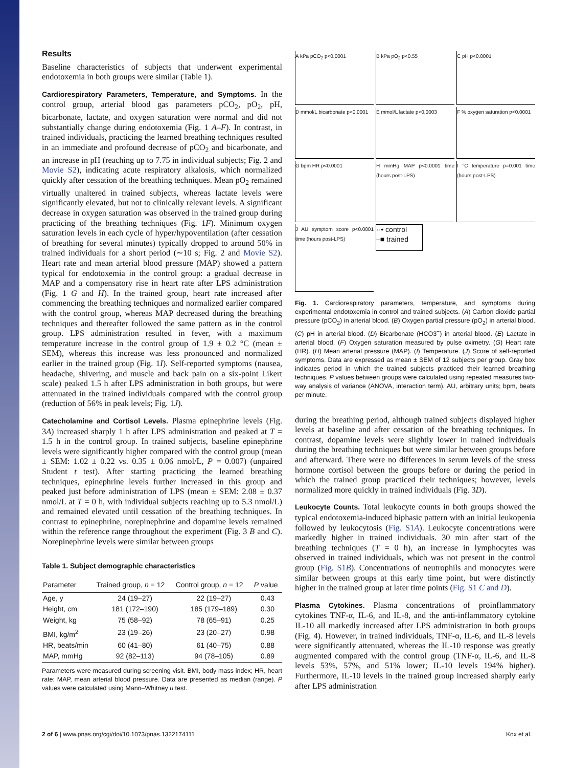Results
Baseline characteristics of subjects that underwent experimental endotoxemia in both groups were similar (Table 1).
Cardiorespiratory Parameters, Temperature, and Symptoms. In the control group, arterial blood gas parameters pCO<sub>2</sub>, pO<sub>2</sub>, pH, bicarbonate, lactate, and oxygen saturation were normal and did not substantially change during endotoxemia (Fig. 1 A–F). In contrast, in trained individuals, practicing the learned breathing techniques resulted in an immediate and profound decrease of pCO<sub>2</sub> and bicarbonate, and an increase in pH (reaching up to 7.75 in individual subjects; Fig. 2 and Movie S2), indicating acute respiratory alkalosis, which normalized quickly after cessation of the breathing techniques. Mean pO<sub>2</sub> remained virtually unaltered in trained subjects, whereas lactate levels were significantly elevated, but not to clinically relevant levels. A significant decrease in oxygen saturation was observed in the trained group during practicing of the breathing techniques (Fig. 1F). Minimum oxygen saturation levels in each cycle of hyper/hypoventilation (after cessation of breathing for several minutes) typically dropped to around 50% in trained individuals for a short period (∼10 s; Fig. 2 and Movie S2). Heart rate and mean arterial blood pressure (MAP) showed a pattern typical for endotoxemia in the control group: a gradual decrease in MAP and a compensatory rise in heart rate after LPS administration (Fig. 1 G and H). In the trained group, heart rate increased after commencing the breathing techniques and normalized earlier compared with the control group, whereas MAP decreased during the breathing techniques and thereafter followed the same pattern as in the control group. LPS administration resulted in fever, with a maximum temperature increase in the control group of 1.9 ± 0.2 °C (mean ± SEM), whereas this increase was less pronounced and normalized earlier in the trained group (Fig. 1I). Self-reported symptoms (nausea, headache, shivering, and muscle and back pain on a six-point Likert scale) peaked 1.5 h after LPS administration in both groups, but were attenuated in the trained individuals compared with the control group (reduction of 56% in peak levels; Fig. 1J).
Catecholamine and Cortisol Levels. Plasma epinephrine levels (Fig. 3A) increased sharply 1 h after LPS administration and peaked at T = 1.5 h in the control group. In trained subjects, baseline epinephrine levels were significantly higher compared with the control group (mean ± SEM: 1.02 ± 0.22 vs. 0.35 ± 0.06 nmol/L, P = 0.007) (unpaired Student t test). After starting practicing the learned breathing techniques, epinephrine levels further increased in this group and peaked just before administration of LPS (mean ± SEM: 2.08 ± 0.37 nmol/L at T = 0 h, with individual subjects reaching up to 5.3 nmol/L) and remained elevated until cessation of the breathing techniques. In contrast to epinephrine, norepinephrine and dopamine levels remained within the reference range throughout the experiment (Fig. 3 B and C). Norepinephrine levels were similar between groups
Table 1. Subject demographic characteristics
| Parameter | Trained group, n = 12 | Control group, n = 12 | P value |
| --- | --- | --- | --- |
| Age, y | 24 (19–27) | 22 (19–27) | 0.43 |
| Height, cm | 181 (172–190) | 185 (179–189) | 0.30 |
| Weight, kg | 75 (58–92) | 78 (65–91) | 0.25 |
| BMI, kg/m<sup>2</sup> | 23 (19–26) | 23 (20–27) | 0.98 |
| HR, beats/min | 60 (41–80) | 61 (40–75) | 0.88 |
| MAP, mmHg | 92 (82–113) | 94 (78–105) | 0.89 |
Parameters were measured during screening visit. BMI, body mass index; HR, heart rate; MAP, mean arterial blood pressure. Data are presented as median (range). P values were calculated using Mann–Whitney u test.
A kPa pCO<sub>2</sub> p<0.0001
B kPa pO<sub>2</sub> p<0.55
C pH p<0.0001
D mmol/L bicarbonate p<0.0001
E mmol/L lactate p<0.0003
F % oxygen saturation p<0.0001
G bpm HR p<0.0001
H mmHg MAP p<0.0001 time (hours post-LPS)
I °C temperature p=0.001 time (hours post-LPS)
J AU symptom score p<0.0001 time (hours post-LPS)
··• control
–■ trained
Fig. 1. Cardiorespiratory parameters, temperature, and symptoms during experimental endotoxemia in control and trained subjects. (A) Carbon dioxide partial pressure (pCO<sub>2</sub>) in arterial blood. (B) Oxygen partial pressure (pO<sub>2</sub>) in arterial blood. (C) pH in arterial blood. (D) Bicarbonate (HCO3<sup>−</sup>) in arterial blood. (E) Lactate in arterial blood. (F) Oxygen saturation measured by pulse oximetry. (G) Heart rate (HR). (H) Mean arterial pressure (MAP). (I) Temperature. (J) Score of self-reported symptoms. Data are expressed as mean ± SEM of 12 subjects per group. Gray box indicates period in which the trained subjects practiced their learned breathing techniques. P values between groups were calculated using repeated measures two-way analysis of variance (ANOVA, interaction term). AU, arbitrary units; bpm, beats per minute.
during the breathing period, although trained subjects displayed higher levels at baseline and after cessation of the breathing techniques. In contrast, dopamine levels were slightly lower in trained individuals during the breathing techniques but were similar between groups before and afterward. There were no differences in serum levels of the stress hormone cortisol between the groups before or during the period in which the trained group practiced their techniques; however, levels normalized more quickly in trained individuals (Fig. 3D).
Leukocyte Counts. Total leukocyte counts in both groups showed the typical endotoxemia-induced biphasic pattern with an initial leukopenia followed by leukocytosis (Fig. S1A). Leukocyte concentrations were markedly higher in trained individuals. 30 min after start of the breathing techniques (T = 0 h), an increase in lymphocytes was observed in trained individuals, which was not present in the control group (Fig. S1B). Concentrations of neutrophils and monocytes were similar between groups at this early time point, but were distinctly higher in the trained group at later time points (Fig. S1 C and D).
Plasma Cytokines. Plasma concentrations of proinflammatory cytokines TNF-α, IL-6, and IL-8, and the anti-inflammatory cytokine IL-10 all markedly increased after LPS administration in both groups (Fig. 4). However, in trained individuals, TNF-α, IL-6, and IL-8 levels were significantly attenuated, whereas the IL-10 response was greatly augmented compared with the control group (TNF-α, IL-6, and IL-8 levels 53%, 57%, and 51% lower; IL-10 levels 194% higher). Furthermore, IL-10 levels in the trained group increased sharply early after LPS administration
2 of 6 | www.pnas.org/cgi/doi/10.1073/pnas.1322174111
Kox et al.